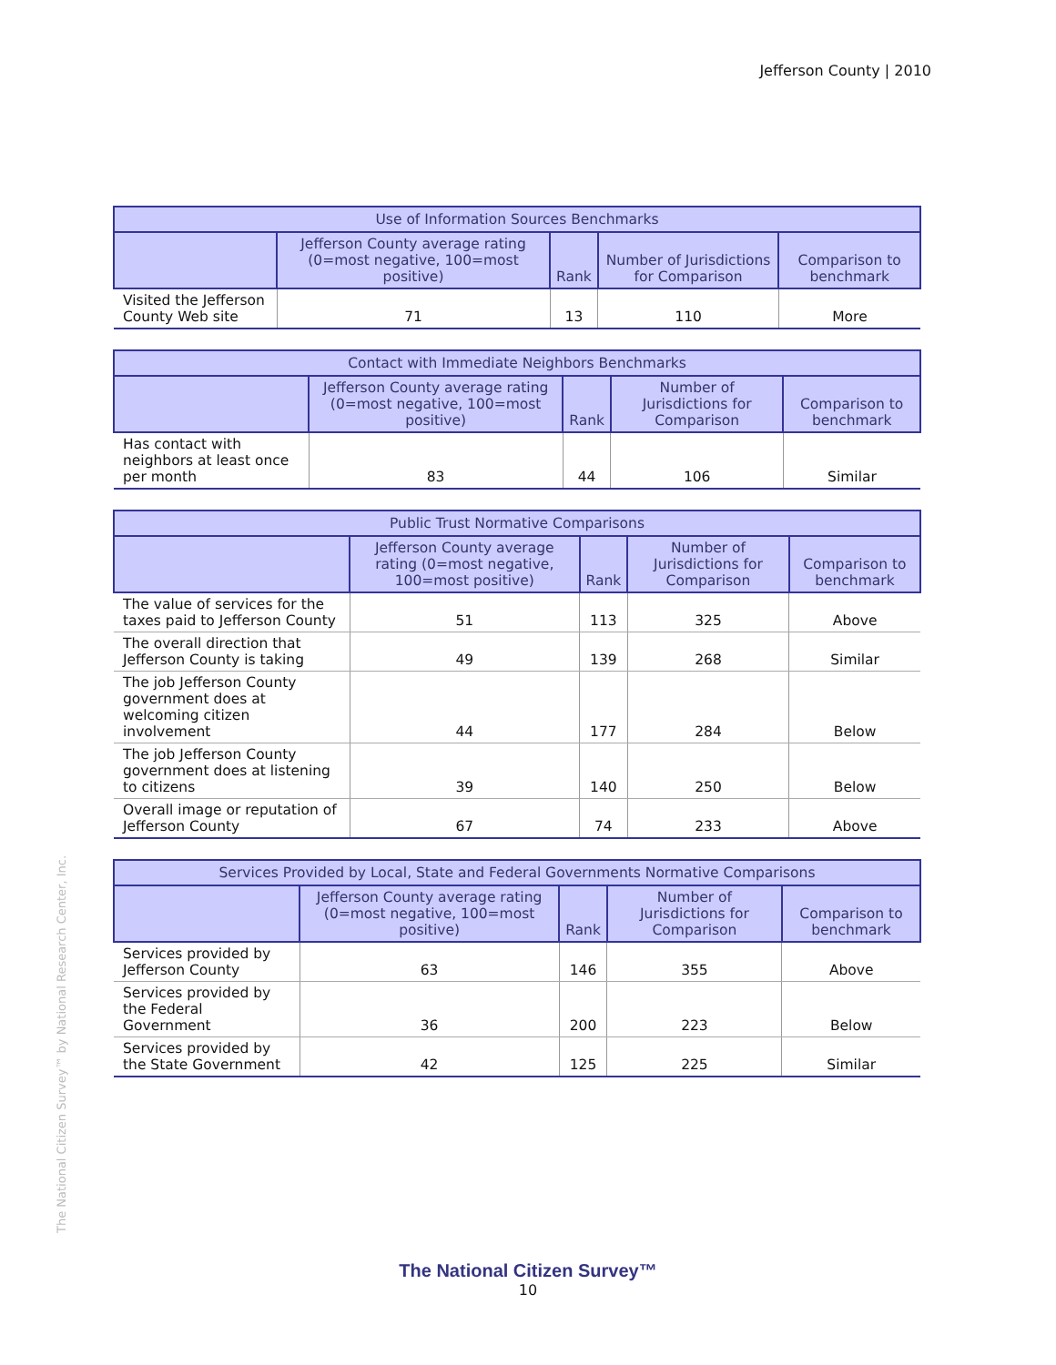Jefferson County | 2010
| Use of Information Sources Benchmarks | | | | |
| --- | --- | --- | --- | --- |
| | Jefferson County average rating (0=most negative, 100=most positive) | Rank | Number of Jurisdictions for Comparison | Comparison to benchmark |
| Visited the Jefferson County Web site | 71 | 13 | 110 | More |
| Contact with Immediate Neighbors Benchmarks | | | | |
| --- | --- | --- | --- | --- |
| | Jefferson County average rating (0=most negative, 100=most positive) | Rank | Number of Jurisdictions for Comparison | Comparison to benchmark |
| Has contact with neighbors at least once per month | 83 | 44 | 106 | Similar |
| Public Trust Normative Comparisons | | | | |
| --- | --- | --- | --- | --- |
| | Jefferson County average rating (0=most negative, 100=most positive) | Rank | Number of Jurisdictions for Comparison | Comparison to benchmark |
| The value of services for the taxes paid to Jefferson County | 51 | 113 | 325 | Above |
| The overall direction that Jefferson County is taking | 49 | 139 | 268 | Similar |
| The job Jefferson County government does at welcoming citizen involvement | 44 | 177 | 284 | Below |
| The job Jefferson County government does at listening to citizens | 39 | 140 | 250 | Below |
| Overall image or reputation of Jefferson County | 67 | 74 | 233 | Above |
| Services Provided by Local, State and Federal Governments Normative Comparisons | | | | |
| --- | --- | --- | --- | --- |
| | Jefferson County average rating (0=most negative, 100=most positive) | Rank | Number of Jurisdictions for Comparison | Comparison to benchmark |
| Services provided by Jefferson County | 63 | 146 | 355 | Above |
| Services provided by the Federal Government | 36 | 200 | 223 | Below |
| Services provided by the State Government | 42 | 125 | 225 | Similar |
The National Citizen Survey™ by National Research Center, Inc.
The National Citizen Survey™
10